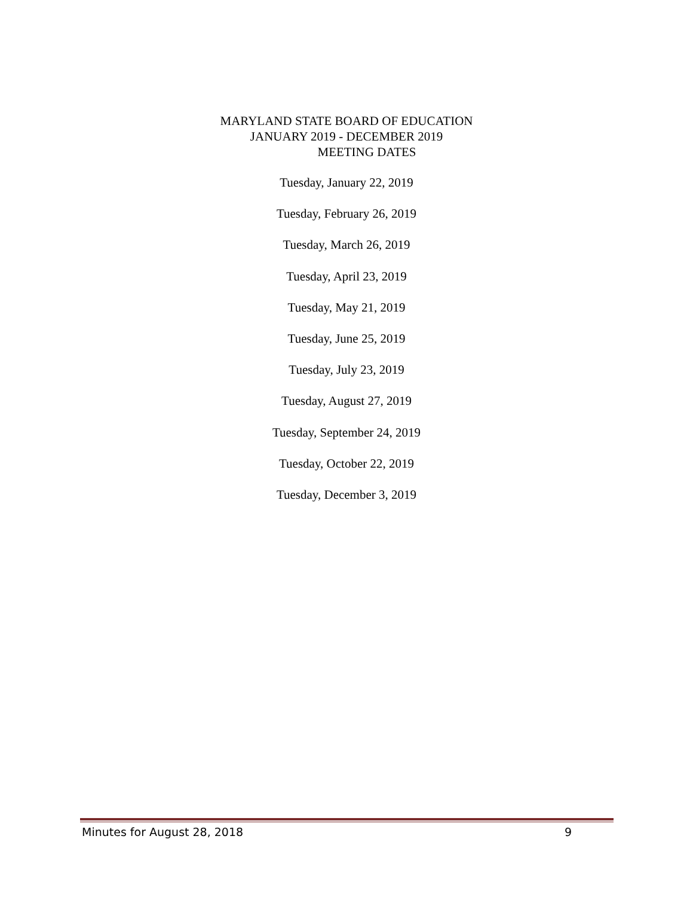MARYLAND STATE BOARD OF EDUCATION
JANUARY 2019 - DECEMBER 2019
MEETING DATES
Tuesday, January 22, 2019
Tuesday, February 26, 2019
Tuesday, March 26, 2019
Tuesday, April 23, 2019
Tuesday, May 21, 2019
Tuesday, June 25, 2019
Tuesday, July 23, 2019
Tuesday, August 27, 2019
Tuesday, September 24, 2019
Tuesday, October 22, 2019
Tuesday, December 3, 2019
Minutes for August 28, 2018 9